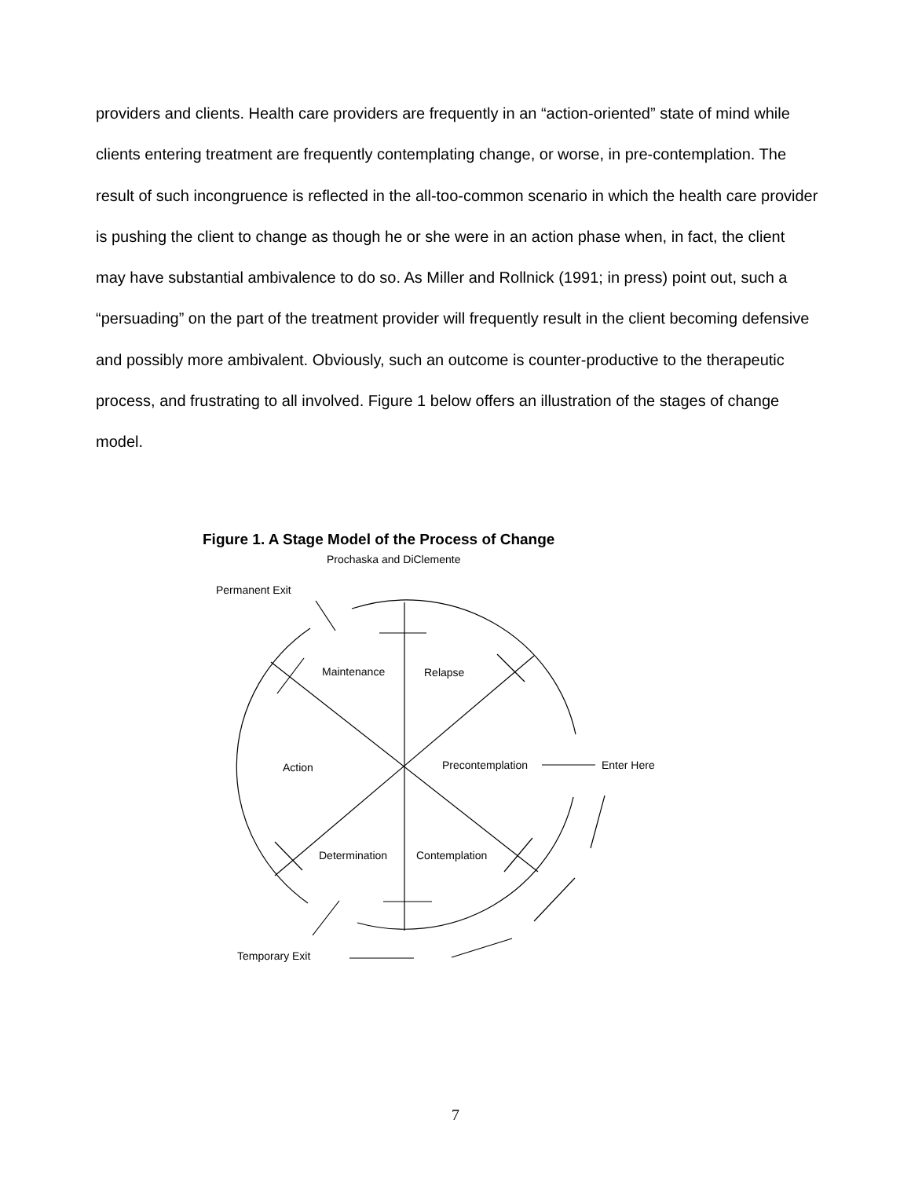providers and clients. Health care providers are frequently in an “action-oriented” state of mind while clients entering treatment are frequently contemplating change, or worse, in pre-contemplation. The result of such incongruence is reflected in the all-too-common scenario in which the health care provider is pushing the client to change as though he or she were in an action phase when, in fact, the client may have substantial ambivalence to do so. As Miller and Rollnick (1991; in press) point out, such a “persuading” on the part of the treatment provider will frequently result in the client becoming defensive and possibly more ambivalent. Obviously, such an outcome is counter-productive to the therapeutic process, and frustrating to all involved. Figure 1 below offers an illustration of the stages of change model.
Figure 1. A Stage Model of the Process of Change
Prochaska and DiClemente
Permanent Exit
Maintenance
Relapse
Action
Precontemplation
Enter Here
Determination
Contemplation
Temporary Exit
7